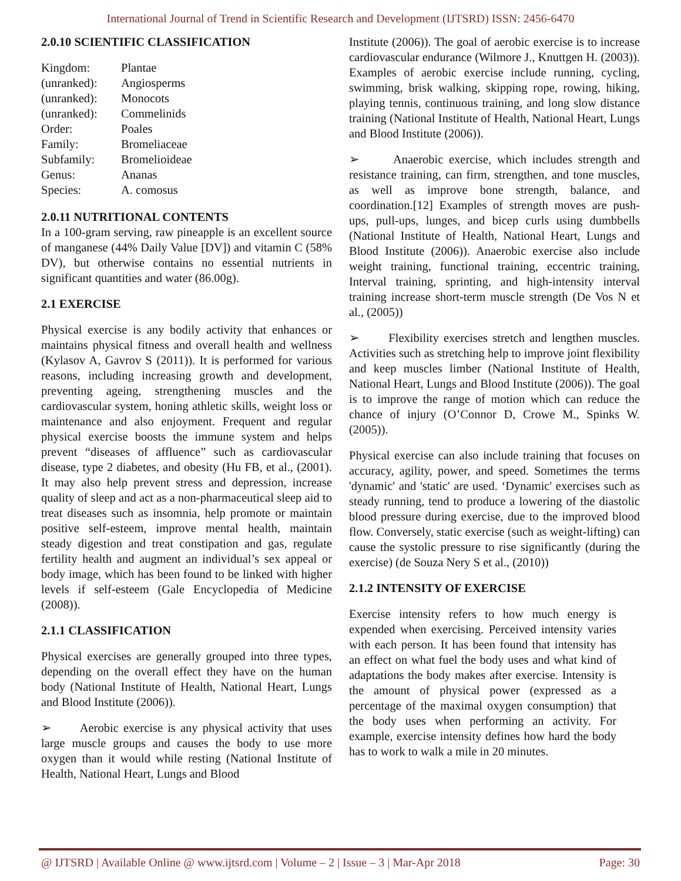International Journal of Trend in Scientific Research and Development (IJTSRD) ISSN: 2456-6470
2.0.10 SCIENTIFIC CLASSIFICATION
| Kingdom: | Plantae |
| (unranked): | Angiosperms |
| (unranked): | Monocots |
| (unranked): | Commelinids |
| Order: | Poales |
| Family: | Bromeliaceae |
| Subfamily: | Bromelioideae |
| Genus: | Ananas |
| Species: | A. comosus |
2.0.11 NUTRITIONAL CONTENTS
In a 100-gram serving, raw pineapple is an excellent source of manganese (44% Daily Value [DV]) and vitamin C (58% DV), but otherwise contains no essential nutrients in significant quantities and water (86.00g).
2.1 EXERCISE
Physical exercise is any bodily activity that enhances or maintains physical fitness and overall health and wellness (Kylasov A, Gavrov S (2011)). It is performed for various reasons, including increasing growth and development, preventing ageing, strengthening muscles and the cardiovascular system, honing athletic skills, weight loss or maintenance and also enjoyment. Frequent and regular physical exercise boosts the immune system and helps prevent “diseases of affluence” such as cardiovascular disease, type 2 diabetes, and obesity (Hu FB, et al., (2001). It may also help prevent stress and depression, increase quality of sleep and act as a non-pharmaceutical sleep aid to treat diseases such as insomnia, help promote or maintain positive self-esteem, improve mental health, maintain steady digestion and treat constipation and gas, regulate fertility health and augment an individual’s sex appeal or body image, which has been found to be linked with higher levels if self-esteem (Gale Encyclopedia of Medicine (2008)).
2.1.1 CLASSIFICATION
Physical exercises are generally grouped into three types, depending on the overall effect they have on the human body (National Institute of Health, National Heart, Lungs and Blood Institute (2006)).
➢ Aerobic exercise is any physical activity that uses large muscle groups and causes the body to use more oxygen than it would while resting (National Institute of Health, National Heart, Lungs and Blood
Institute (2006)). The goal of aerobic exercise is to increase cardiovascular endurance (Wilmore J., Knuttgen H. (2003)). Examples of aerobic exercise include running, cycling, swimming, brisk walking, skipping rope, rowing, hiking, playing tennis, continuous training, and long slow distance training (National Institute of Health, National Heart, Lungs and Blood Institute (2006)).
➢ Anaerobic exercise, which includes strength and resistance training, can firm, strengthen, and tone muscles, as well as improve bone strength, balance, and coordination.[12] Examples of strength moves are push-ups, pull-ups, lunges, and bicep curls using dumbbells (National Institute of Health, National Heart, Lungs and Blood Institute (2006)). Anaerobic exercise also include weight training, functional training, eccentric training, Interval training, sprinting, and high-intensity interval training increase short-term muscle strength (De Vos N et al., (2005))
➢ Flexibility exercises stretch and lengthen muscles. Activities such as stretching help to improve joint flexibility and keep muscles limber (National Institute of Health, National Heart, Lungs and Blood Institute (2006)). The goal is to improve the range of motion which can reduce the chance of injury (O’Connor D, Crowe M., Spinks W. (2005)).
Physical exercise can also include training that focuses on accuracy, agility, power, and speed. Sometimes the terms 'dynamic' and 'static' are used. ‘Dynamic' exercises such as steady running, tend to produce a lowering of the diastolic blood pressure during exercise, due to the improved blood flow. Conversely, static exercise (such as weight-lifting) can cause the systolic pressure to rise significantly (during the exercise) (de Souza Nery S et al., (2010))
2.1.2 INTENSITY OF EXERCISE
Exercise intensity refers to how much energy is expended when exercising. Perceived intensity varies with each person. It has been found that intensity has an effect on what fuel the body uses and what kind of adaptations the body makes after exercise. Intensity is the amount of physical power (expressed as a percentage of the maximal oxygen consumption) that the body uses when performing an activity. For example, exercise intensity defines how hard the body has to work to walk a mile in 20 minutes.
@ IJTSRD | Available Online @ www.ijtsrd.com | Volume – 2 | Issue – 3 | Mar-Apr 2018 Page: 30